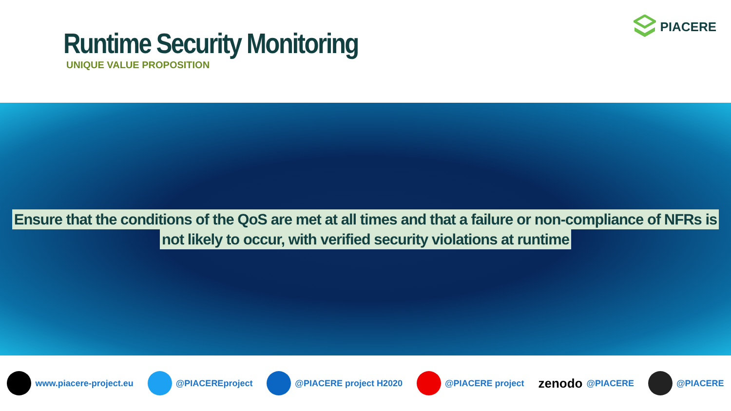Runtime Security Monitoring
UNIQUE VALUE PROPOSITION
PIACERE
Ensure that the conditions of the QoS are met at all times and that a failure or non-compliance of NFRs is
not likely to occur, with verified security violations at runtime
www.piacere-project.eu @PIACEREproject @PIACERE project H2020 @PIACERE project
zenodo @PIACERE @PIACERE